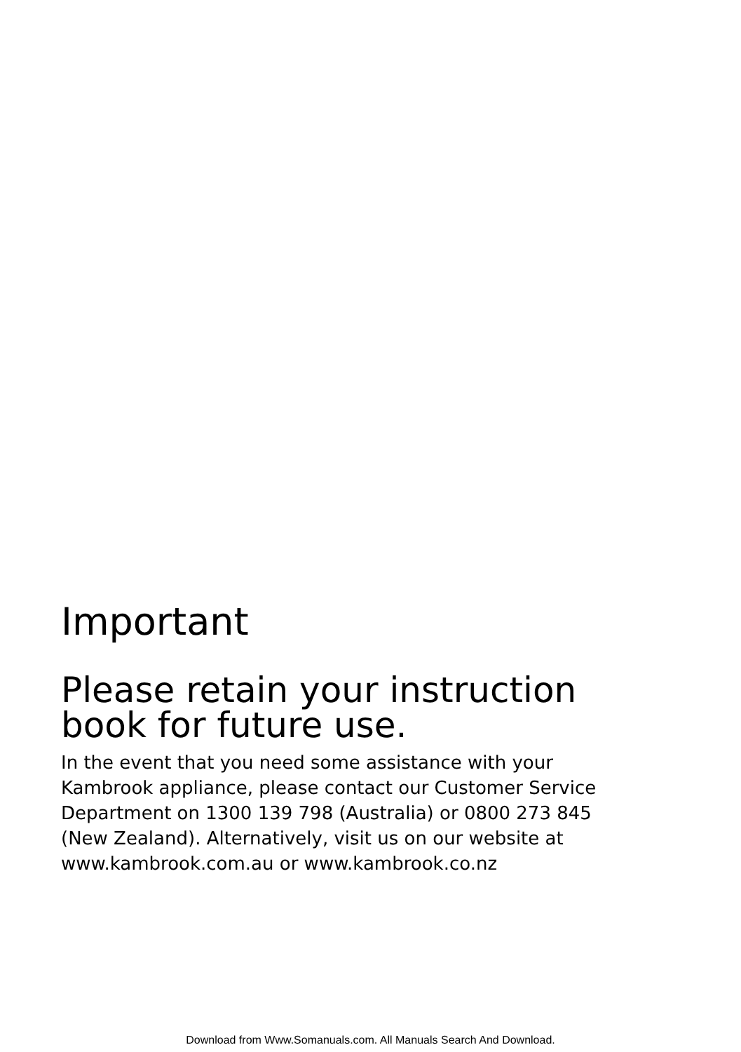Important
Please retain your instruction
book for future use.
In the event that you need some assistance with your
Kambrook appliance, please contact our Customer Service
Department on 1300 139 798 (Australia) or 0800 273 845
(New Zealand). Alternatively, visit us on our website at
www.kambrook.com.au or www.kambrook.co.nz
Download from Www.Somanuals.com. All Manuals Search And Download.